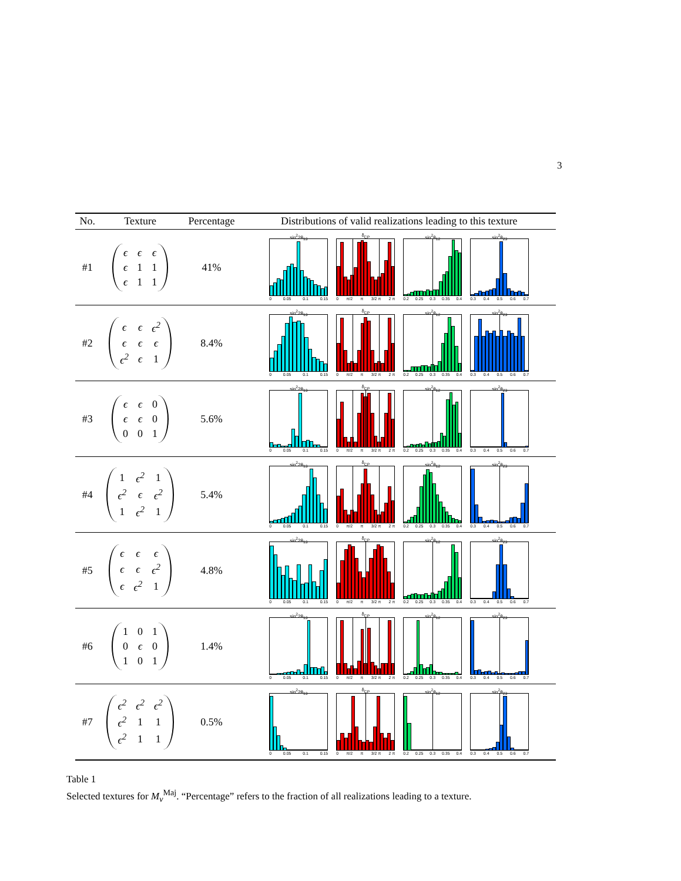3
| No. | Texture | Percentage | Distributions of valid realizations leading to this texture |
| --- | --- | --- | --- |
| #1 | / ϵ / ϵ / ϵ / / ϵ / 1 / 1 / / ϵ / 1 / 1 / | 41% | sin<sup>2</sup>2θ<sub>13</sub> 0 0.05 0.1 0.15 δ<sub>CP</sub> 0 π/2 π 3/2 π 2 π sin<sup>2</sup>θ<sub>12</sub> 0.2 0.25 0.3 0.35 0.4 sin<sup>2</sup>θ<sub>23</sub> 0.3 0.4 0.5 0.6 0.7 |
| #2 | / ϵ / ϵ / ϵ<sup>2</sup> / / ϵ / ϵ / ϵ / / ϵ<sup>2</sup> / ϵ / 1 / | 8.4% | sin<sup>2</sup>2θ<sub>13</sub> 0 0.05 0.1 0.15 δ<sub>CP</sub> 0 π/2 π 3/2 π 2 π sin<sup>2</sup>θ<sub>12</sub> 0.2 0.25 0.3 0.35 0.4 sin<sup>2</sup>θ<sub>23</sub> 0.3 0.4 0.5 0.6 0.7 |
| #3 | / ϵ / ϵ / 0 / / ϵ / ϵ / 0 / / 0 / 0 / 1 / | 5.6% | sin<sup>2</sup>2θ<sub>13</sub> 0 0.05 0.1 0.15 δ<sub>CP</sub> 0 π/2 π 3/2 π 2 π sin<sup>2</sup>θ<sub>12</sub> 0.2 0.25 0.3 0.35 0.4 sin<sup>2</sup>θ<sub>23</sub> 0.3 0.4 0.5 0.6 0.7 |
| #4 | / 1 / ϵ<sup>2</sup> / 1 / / ϵ<sup>2</sup> / ϵ / ϵ<sup>2</sup> / / 1 / ϵ<sup>2</sup> / 1 / | 5.4% | sin<sup>2</sup>2θ<sub>13</sub> 0 0.05 0.1 0.15 δ<sub>CP</sub> 0 π/2 π 3/2 π 2 π sin<sup>2</sup>θ<sub>12</sub> 0.2 0.25 0.3 0.35 0.4 sin<sup>2</sup>θ<sub>23</sub> 0.3 0.4 0.5 0.6 0.7 |
| #5 | / ϵ / ϵ / ϵ / / ϵ / ϵ / ϵ<sup>2</sup> / / ϵ / ϵ<sup>2</sup> / 1 / | 4.8% | sin<sup>2</sup>2θ<sub>13</sub> 0 0.05 0.1 0.15 δ<sub>CP</sub> 0 π/2 π 3/2 π 2 π sin<sup>2</sup>θ<sub>12</sub> 0.2 0.25 0.3 0.35 0.4 sin<sup>2</sup>θ<sub>23</sub> 0.3 0.4 0.5 0.6 0.7 |
| #6 | / 1 / 0 / 1 / / 0 / ϵ / 0 / / 1 / 0 / 1 / | 1.4% | sin<sup>2</sup>2θ<sub>13</sub> 0 0.05 0.1 0.15 δ<sub>CP</sub> 0 π/2 π 3/2 π 2 π sin<sup>2</sup>θ<sub>12</sub> 0.2 0.25 0.3 0.35 0.4 sin<sup>2</sup>θ<sub>23</sub> 0.3 0.4 0.5 0.6 0.7 |
| #7 | / ϵ<sup>2</sup> / ϵ<sup>2</sup> / ϵ<sup>2</sup> / / ϵ<sup>2</sup> / 1 / 1 / / ϵ<sup>2</sup> / 1 / 1 / | 0.5% | sin<sup>2</sup>2θ<sub>13</sub> 0 0.05 0.1 0.15 δ<sub>CP</sub> 0 π/2 π 3/2 π 2 π sin<sup>2</sup>θ<sub>12</sub> 0.2 0.25 0.3 0.35 0.4 sin<sup>2</sup>θ<sub>23</sub> 0.3 0.4 0.5 0.6 0.7 |
Table 1
Selected textures for M<sub>ν</sub><sup>Maj</sup>. “Percentage” refers to the fraction of all realizations leading to a texture.